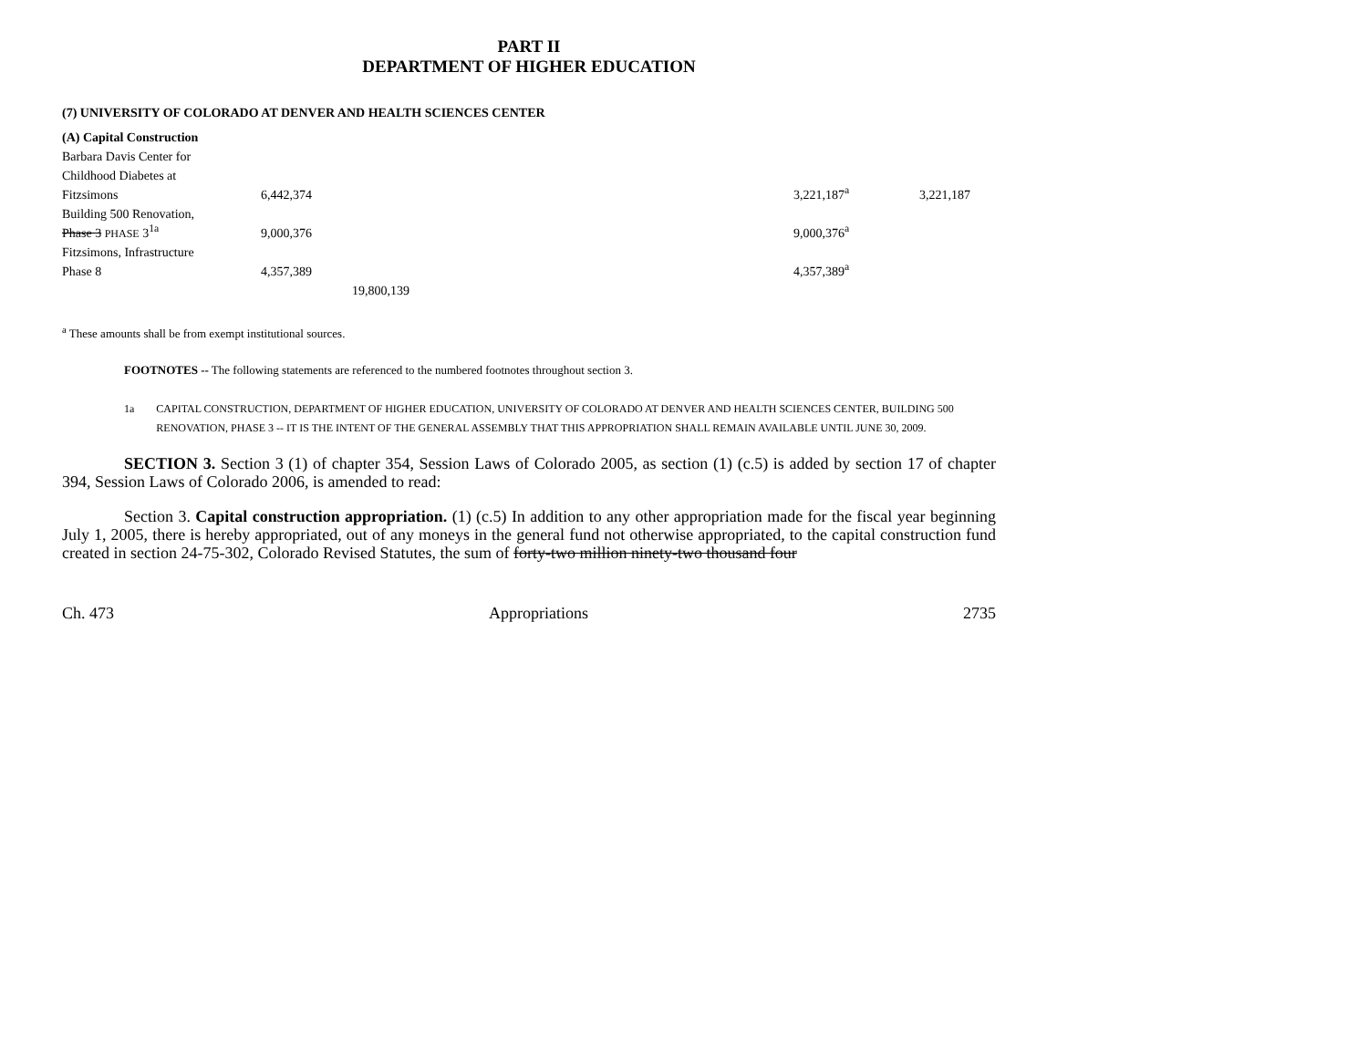PART II
DEPARTMENT OF HIGHER EDUCATION
(7) UNIVERSITY OF COLORADO AT DENVER AND HEALTH SCIENCES CENTER
| (A) Capital Construction | | | | |
| Barbara Davis Center for | | | | |
| Childhood Diabetes at | | | | |
| Fitzsimons | 6,442,374 | | 3,221,187<sup>a</sup> | 3,221,187 |
| Building 500 Renovation, | | | | |
| Phase 3 PHASE 3<sup>1a</sup> | 9,000,376 | | 9,000,376<sup>a</sup> | |
| Fitzsimons, Infrastructure | | | | |
| Phase 8 | 4,357,389 | | 4,357,389<sup>a</sup> | |
| | | 19,800,139 | | |
<sup>a</sup> These amounts shall be from exempt institutional sources.
FOOTNOTES -- The following statements are referenced to the numbered footnotes throughout section 3.
1a CAPITAL CONSTRUCTION, DEPARTMENT OF HIGHER EDUCATION, UNIVERSITY OF COLORADO AT DENVER AND HEALTH SCIENCES CENTER, BUILDING 500 RENOVATION, PHASE 3 -- IT IS THE INTENT OF THE GENERAL ASSEMBLY THAT THIS APPROPRIATION SHALL REMAIN AVAILABLE UNTIL JUNE 30, 2009.
SECTION 3. Section 3 (1) of chapter 354, Session Laws of Colorado 2005, as section (1) (c.5) is added by section 17 of chapter 394, Session Laws of Colorado 2006, is amended to read:
Section 3. Capital construction appropriation. (1) (c.5) In addition to any other appropriation made for the fiscal year beginning July 1, 2005, there is hereby appropriated, out of any moneys in the general fund not otherwise appropriated, to the capital construction fund created in section 24-75-302, Colorado Revised Statutes, the sum of forty-two million ninety-two thousand four
Ch. 473 Appropriations 2735